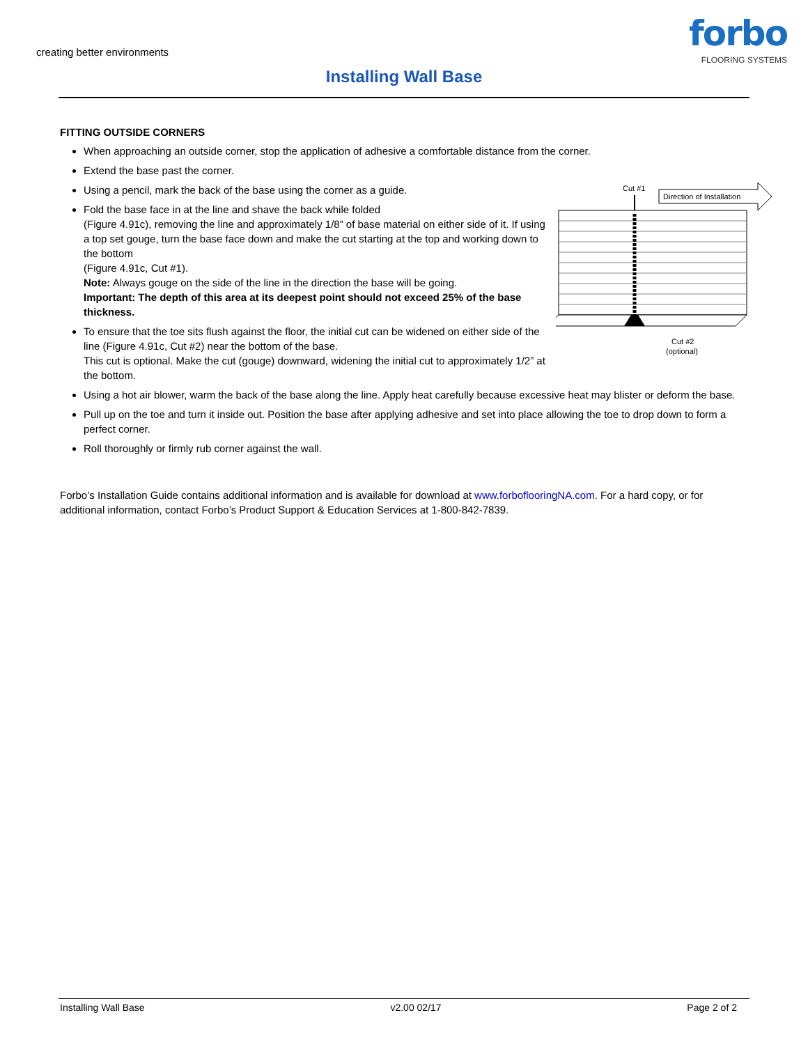creating better environments
Installing Wall Base
forbo
FLOORING SYSTEMS
FITTING OUTSIDE CORNERS
When approaching an outside corner, stop the application of adhesive a comfortable distance from the corner.
Extend the base past the corner.
Cut #1
Direction of Installation
Cut #2
(optional)
Using a pencil, mark the back of the base using the corner as a guide.
Fold the base face in at the line and shave the back while folded
(Figure 4.91c), removing the line and approximately 1/8” of base material on either side of it. If using a top set gouge, turn the base face down and make the cut starting at the top and working down to the bottom
(Figure 4.91c, Cut #1).
Note: Always gouge on the side of the line in the direction the base will be going.
Important: The depth of this area at its deepest point should not exceed 25% of the base thickness.
To ensure that the toe sits flush against the floor, the initial cut can be widened on either side of the line (Figure 4.91c, Cut #2) near the bottom of the base.
This cut is optional. Make the cut (gouge) downward, widening the initial cut to approximately 1/2” at the bottom.
Using a hot air blower, warm the back of the base along the line. Apply heat carefully because excessive heat may blister or deform the base.
Pull up on the toe and turn it inside out. Position the base after applying adhesive and set into place allowing the toe to drop down to form a perfect corner.
Roll thoroughly or firmly rub corner against the wall.
Forbo’s Installation Guide contains additional information and is available for download at www.forboflooringNA.com. For a hard copy, or for additional information, contact Forbo’s Product Support & Education Services at 1-800-842-7839.
Installing Wall Base v2.00 02/17 Page 2 of 2